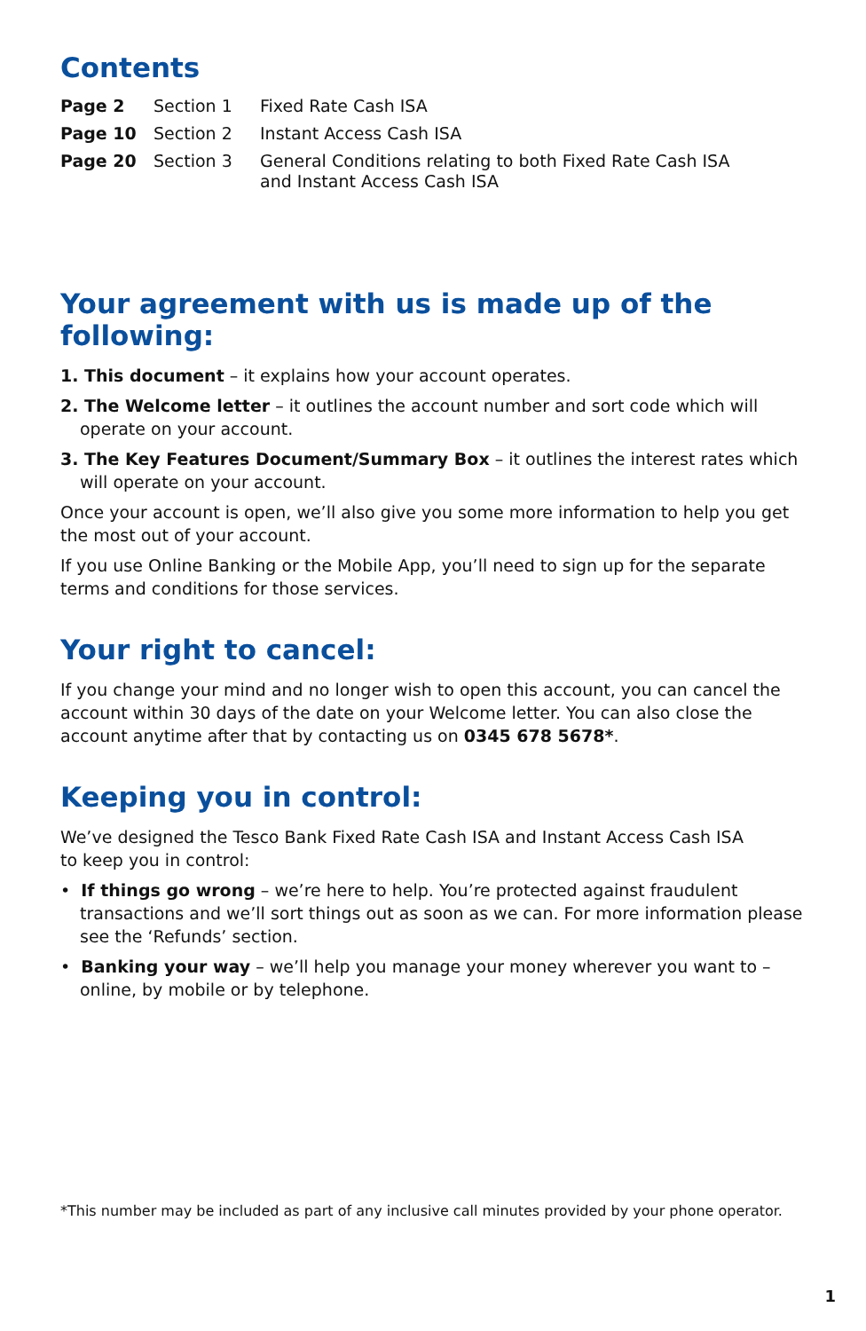Contents
| Page 2 | Section 1 | Fixed Rate Cash ISA |
| Page 10 | Section 2 | Instant Access Cash ISA |
| Page 20 | Section 3 | General Conditions relating to both Fixed Rate Cash ISA and Instant Access Cash ISA |
Your agreement with us is made up of the following:
1. This document – it explains how your account operates.
2. The Welcome letter – it outlines the account number and sort code which will operate on your account.
3. The Key Features Document/Summary Box – it outlines the interest rates which will operate on your account.
Once your account is open, we’ll also give you some more information to help you get the most out of your account.
If you use Online Banking or the Mobile App, you’ll need to sign up for the separate terms and conditions for those services.
Your right to cancel:
If you change your mind and no longer wish to open this account, you can cancel the account within 30 days of the date on your Welcome letter. You can also close the account anytime after that by contacting us on 0345 678 5678*.
Keeping you in control:
We’ve designed the Tesco Bank Fixed Rate Cash ISA and Instant Access Cash ISA
to keep you in control:
• If things go wrong – we’re here to help. You’re protected against fraudulent transactions and we’ll sort things out as soon as we can. For more information please see the ‘Refunds’ section.
• Banking your way – we’ll help you manage your money wherever you want to – online, by mobile or by telephone.
*This number may be included as part of any inclusive call minutes provided by your phone operator.
1